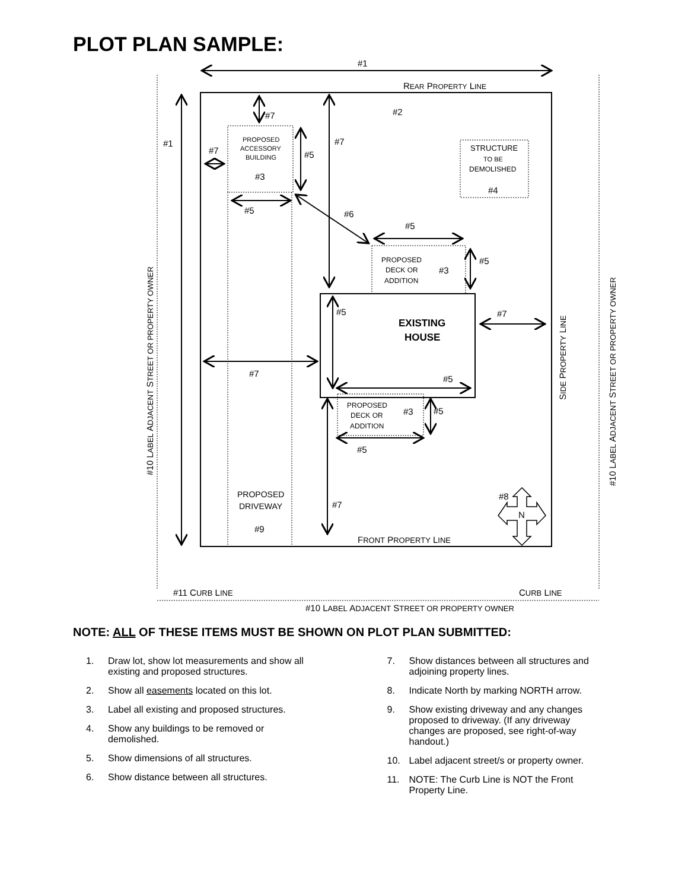PLOT PLAN SAMPLE:
#1
REAR PROPERTY LINE
#2
#7
#1
#7
PROPOSED
ACCESSORY
BUILDING
#3
#5
#7
STRUCTURE
TO BE
DEMOLISHED
#4
#5
#6
#5
PROPOSED
DECK OR
ADDITION
#3
#5
#5
#7
EXISTING
HOUSE
#7
#5
PROPOSED
DECK OR
ADDITION
#3
#5
#5
PROPOSED
DRIVEWAY
#9
#7
#8
N
FRONT PROPERTY LINE
#11 CURB LINE
CURB LINE
#10 LABEL ADJACENT STREET OR PROPERTY OWNER
#10 LABEL ADJACENT STREET OR PROPERTY OWNER
SIDE PROPERTY LINE
#10 LABEL ADJACENT STREET OR PROPERTY OWNER
NOTE: ALL OF THESE ITEMS MUST BE SHOWN ON PLOT PLAN SUBMITTED:
1. Draw lot, show lot measurements and show all existing and proposed structures.
2. Show all easements located on this lot.
3. Label all existing and proposed structures.
4. Show any buildings to be removed or demolished.
5. Show dimensions of all structures.
6. Show distance between all structures.
7. Show distances between all structures and adjoining property lines.
8. Indicate North by marking NORTH arrow.
9. Show existing driveway and any changes proposed to driveway. (If any driveway changes are proposed, see right-of-way handout.)
10. Label adjacent street/s or property owner.
11. NOTE: The Curb Line is NOT the Front Property Line.